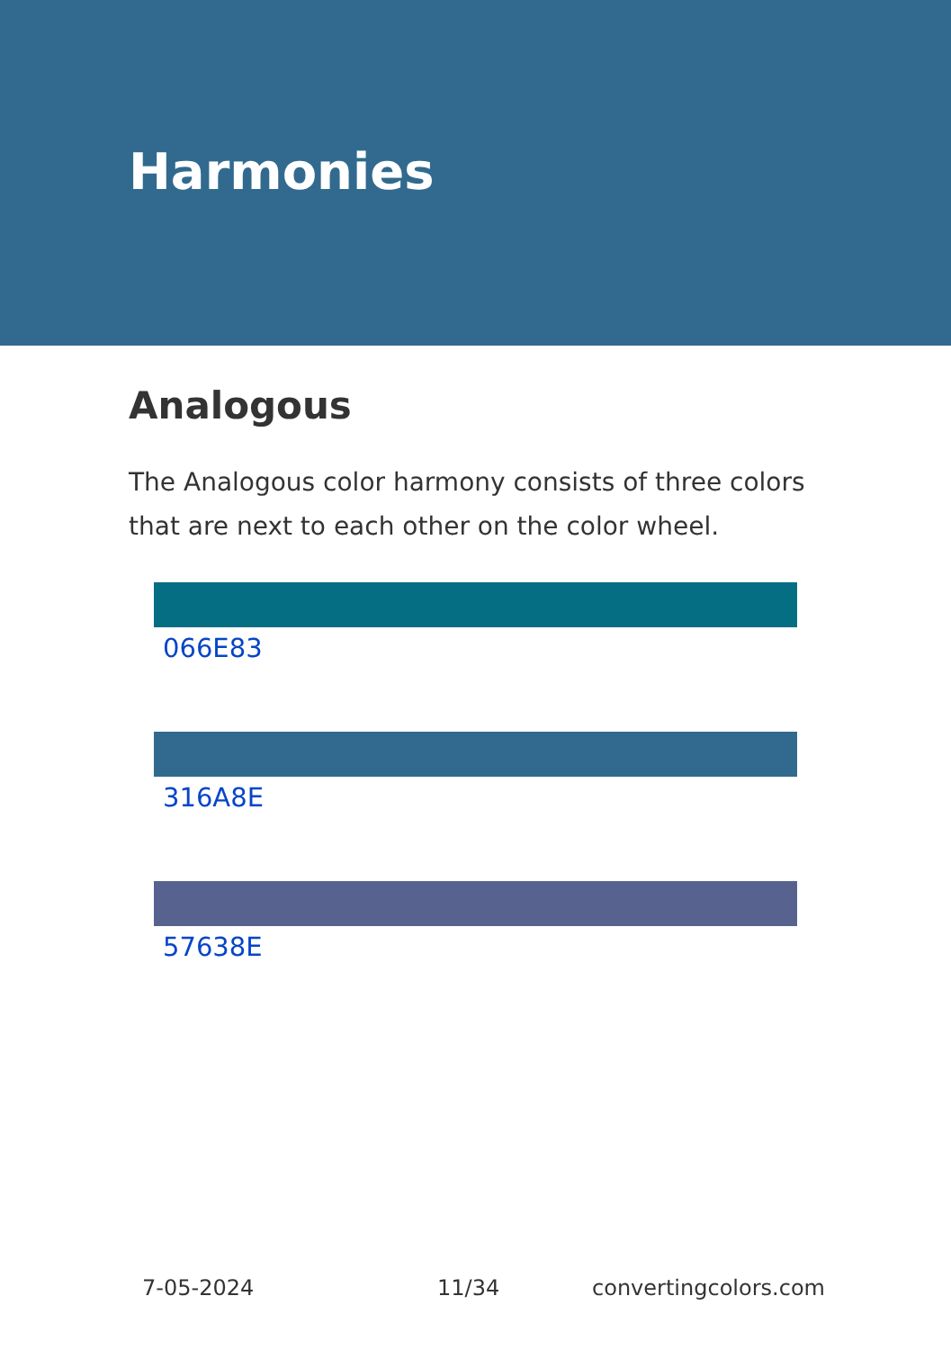Harmonies
Analogous
The Analogous color harmony consists of three colors that are next to each other on the color wheel.
066E83
316A8E
57638E
7-05-2024 11/34 convertingcolors.com